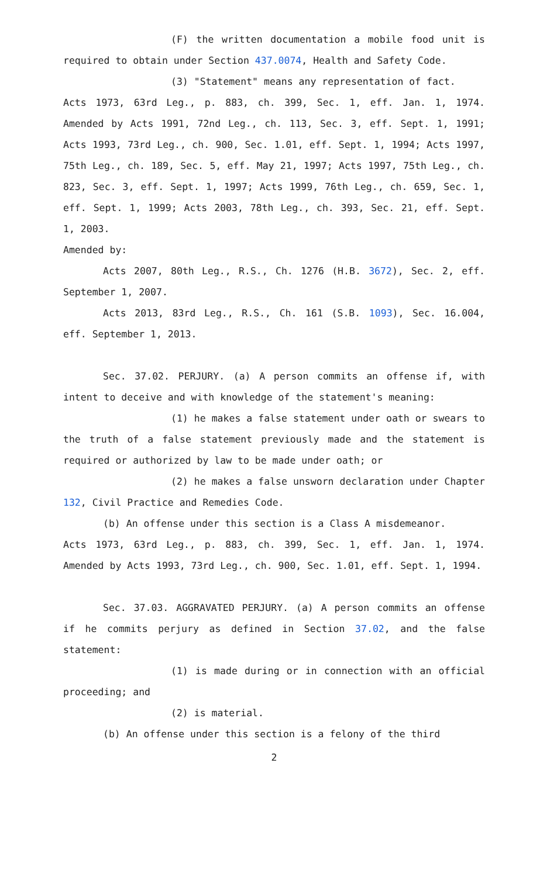(F) the written documentation a mobile food unit is required to obtain under Section 437.0074, Health and Safety Code.
(3) "Statement" means any representation of fact.
Acts 1973, 63rd Leg., p. 883, ch. 399, Sec. 1, eff. Jan. 1, 1974. Amended by Acts 1991, 72nd Leg., ch. 113, Sec. 3, eff. Sept. 1, 1991; Acts 1993, 73rd Leg., ch. 900, Sec. 1.01, eff. Sept. 1, 1994; Acts 1997, 75th Leg., ch. 189, Sec. 5, eff. May 21, 1997; Acts 1997, 75th Leg., ch. 823, Sec. 3, eff. Sept. 1, 1997; Acts 1999, 76th Leg., ch. 659, Sec. 1, eff. Sept. 1, 1999; Acts 2003, 78th Leg., ch. 393, Sec. 21, eff. Sept. 1, 2003.
Amended by:
Acts 2007, 80th Leg., R.S., Ch. 1276 (H.B. 3672), Sec. 2, eff. September 1, 2007.
Acts 2013, 83rd Leg., R.S., Ch. 161 (S.B. 1093), Sec. 16.004, eff. September 1, 2013.
Sec. 37.02. PERJURY. (a) A person commits an offense if, with intent to deceive and with knowledge of the statement's meaning:
(1) he makes a false statement under oath or swears to the truth of a false statement previously made and the statement is required or authorized by law to be made under oath; or
(2) he makes a false unsworn declaration under Chapter 132, Civil Practice and Remedies Code.
(b) An offense under this section is a Class A misdemeanor.
Acts 1973, 63rd Leg., p. 883, ch. 399, Sec. 1, eff. Jan. 1, 1974. Amended by Acts 1993, 73rd Leg., ch. 900, Sec. 1.01, eff. Sept. 1, 1994.
Sec. 37.03. AGGRAVATED PERJURY. (a) A person commits an offense if he commits perjury as defined in Section 37.02, and the false statement:
(1) is made during or in connection with an official proceeding; and
(2) is material.
(b) An offense under this section is a felony of the third
2